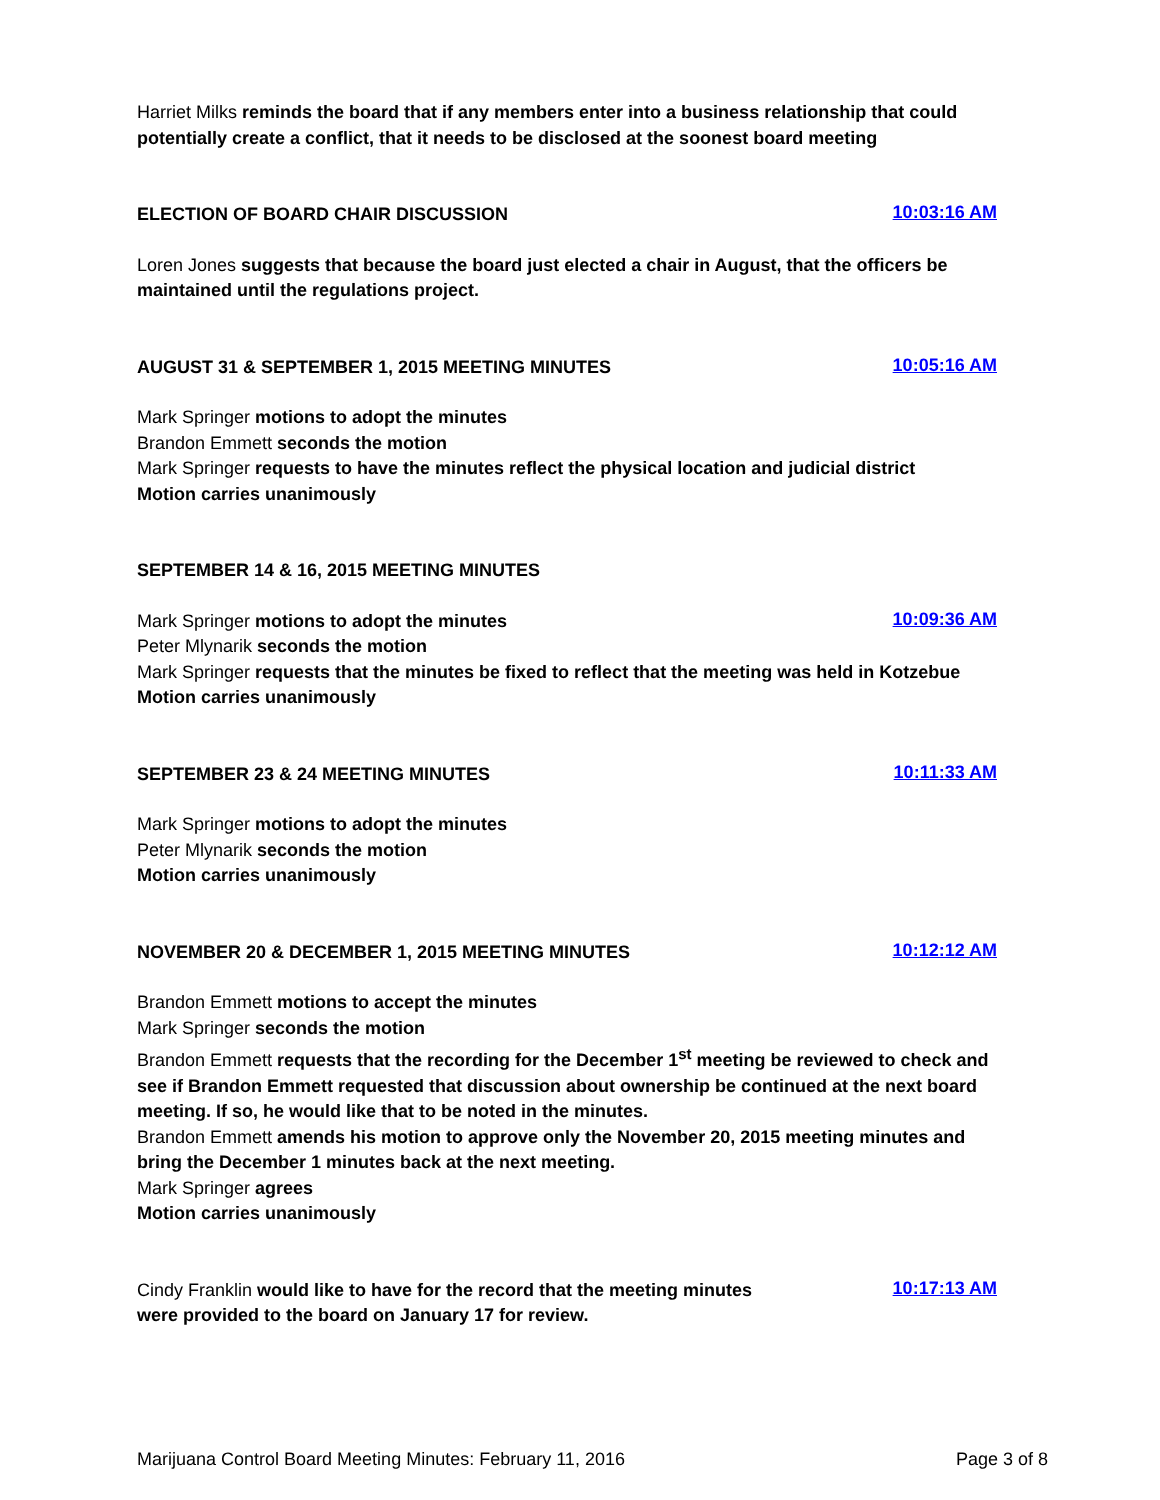Harriet Milks reminds the board that if any members enter into a business relationship that could potentially create a conflict, that it needs to be disclosed at the soonest board meeting
ELECTION OF BOARD CHAIR DISCUSSION
10:03:16 AM
Loren Jones suggests that because the board just elected a chair in August, that the officers be maintained until the regulations project.
AUGUST 31 & SEPTEMBER 1, 2015 MEETING MINUTES
10:05:16 AM
Mark Springer motions to adopt the minutes
Brandon Emmett seconds the motion
Mark Springer requests to have the minutes reflect the physical location and judicial district
Motion carries unanimously
SEPTEMBER 14 & 16, 2015 MEETING MINUTES
Mark Springer motions to adopt the minutes
10:09:36 AM
Peter Mlynarik seconds the motion
Mark Springer requests that the minutes be fixed to reflect that the meeting was held in Kotzebue
Motion carries unanimously
SEPTEMBER 23 & 24 MEETING MINUTES
10:11:33 AM
Mark Springer motions to adopt the minutes
Peter Mlynarik seconds the motion
Motion carries unanimously
NOVEMBER 20 & DECEMBER 1, 2015 MEETING MINUTES
10:12:12 AM
Brandon Emmett motions to accept the minutes
Mark Springer seconds the motion
Brandon Emmett requests that the recording for the December 1<sup>st</sup> meeting be reviewed to check and see if Brandon Emmett requested that discussion about ownership be continued at the next board meeting. If so, he would like that to be noted in the minutes.
Brandon Emmett amends his motion to approve only the November 20, 2015 meeting minutes and bring the December 1 minutes back at the next meeting.
Mark Springer agrees
Motion carries unanimously
Cindy Franklin would like to have for the record that the meeting minutes were provided to the board on January 17 for review.
10:17:13 AM
Marijuana Control Board Meeting Minutes: February 11, 2016 Page 3 of 8